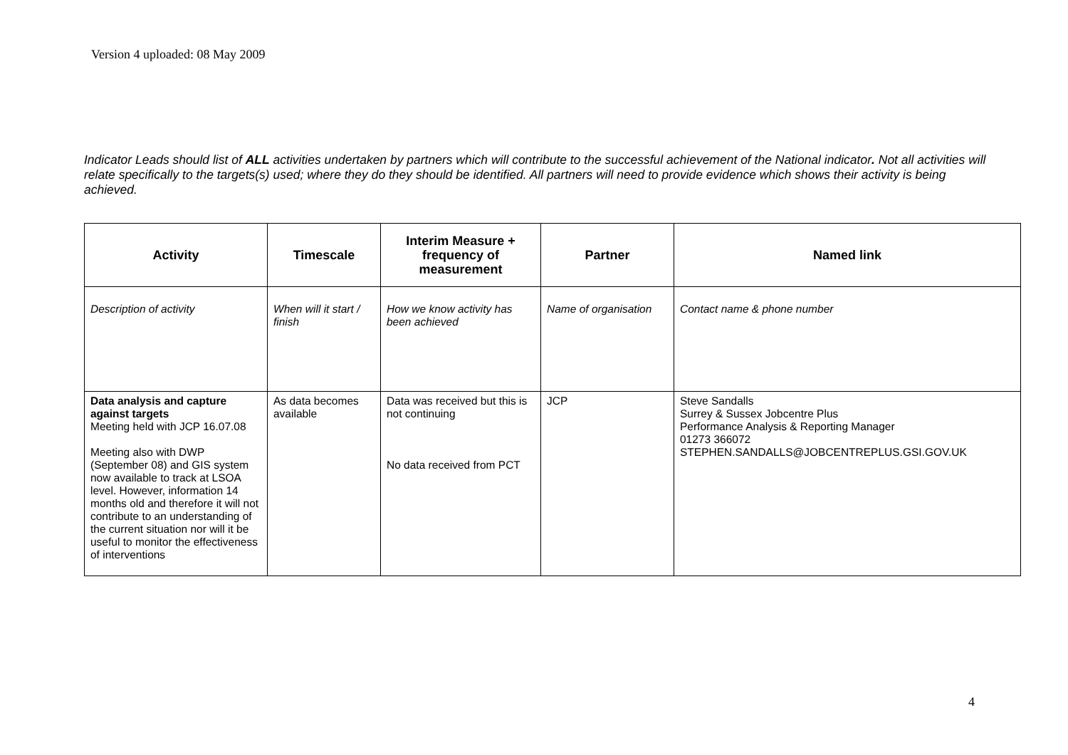Version 4 uploaded: 08 May 2009
Indicator Leads should list of ALL activities undertaken by partners which will contribute to the successful achievement of the National indicator. Not all activities will relate specifically to the targets(s) used; where they do they should be identified. All partners will need to provide evidence which shows their activity is being achieved.
| Activity | Timescale | Interim Measure + frequency of measurement | Partner | Named link |
| --- | --- | --- | --- | --- |
| Description of activity | When will it start / finish | How we know activity has been achieved | Name of organisation | Contact name & phone number |
| Data analysis and capture against targets Meeting held with JCP 16.07.08 Meeting also with DWP (September 08) and GIS system now available to track at LSOA level. However, information 14 months old and therefore it will not contribute to an understanding of the current situation nor will it be useful to monitor the effectiveness of interventions | As data becomes available | Data was received but this is not continuing No data received from PCT | JCP | Steve Sandalls Surrey & Sussex Jobcentre Plus Performance Analysis & Reporting Manager 01273 366072 STEPHEN.SANDALLS@JOBCENTREPLUS.GSI.GOV.UK |
4